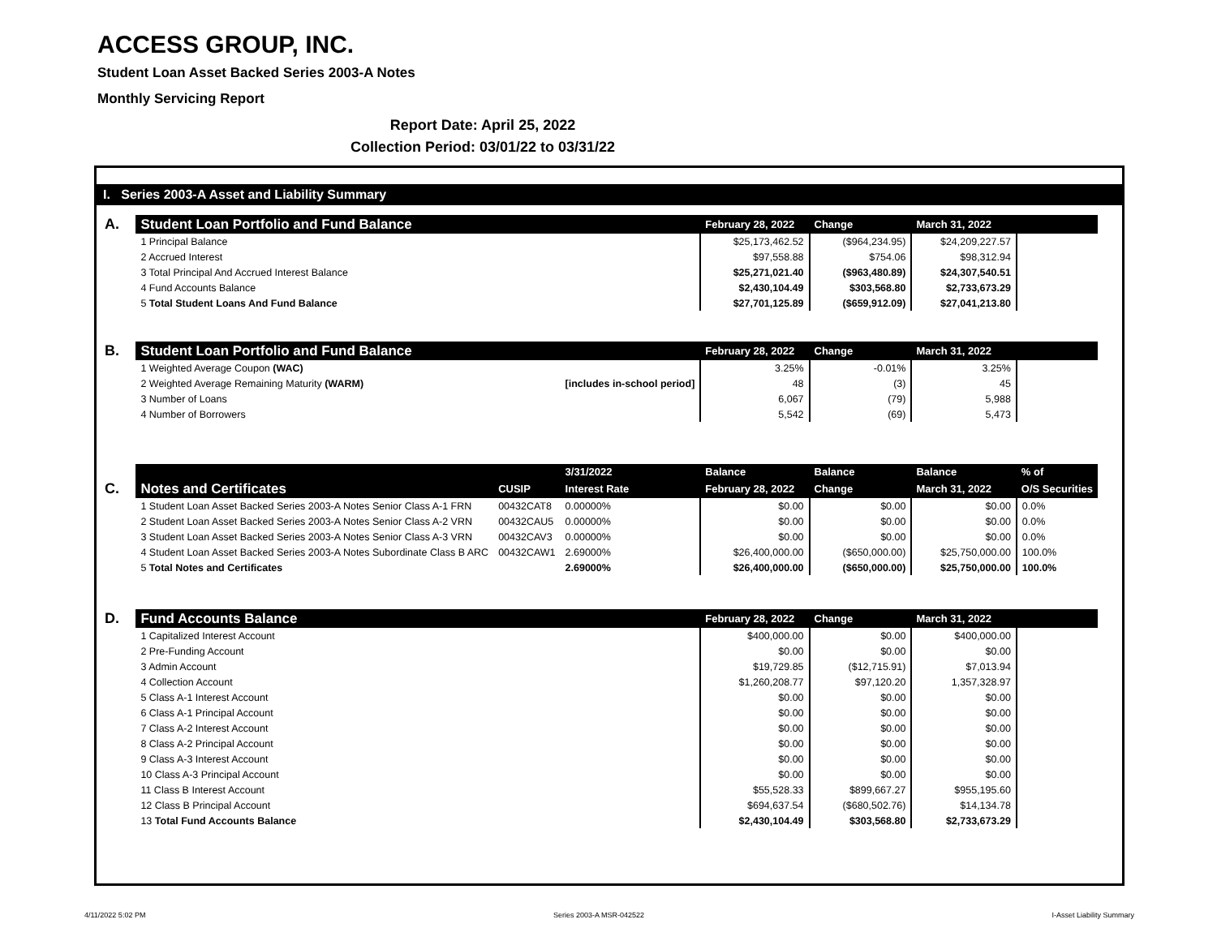ACCESS GROUP, INC.
Student Loan Asset Backed Series 2003-A Notes
Monthly Servicing Report
Report Date: April 25, 2022
Collection Period: 03/01/22 to 03/31/22
I. Series 2003-A Asset and Liability Summary
| A. | Student Loan Portfolio and Fund Balance | | | February 28, 2022 | Change | March 31, 2022 | |
| | 1 Principal Balance | | | $25,173,462.52 | ($964,234.95) | $24,209,227.57 | |
| | 2 Accrued Interest | | | $97,558.88 | $754.06 | $98,312.94 | |
| | 3 Total Principal And Accrued Interest Balance | | | $25,271,021.40 | ($963,480.89) | $24,307,540.51 | |
| | 4 Fund Accounts Balance | | | $2,430,104.49 | $303,568.80 | $2,733,673.29 | |
| | 5 Total Student Loans And Fund Balance | | | $27,701,125.89 | ($659,912.09) | $27,041,213.80 | |
| B. | Student Loan Portfolio and Fund Balance | | | February 28, 2022 | Change | March 31, 2022 | |
| | 1 Weighted Average Coupon (WAC) | | | 3.25% | -0.01% | 3.25% | |
| | 2 Weighted Average Remaining Maturity (WARM) | | [includes in-school period] | 48 | (3) | 45 | |
| | 3 Number of Loans | | | 6,067 | (79) | 5,988 | |
| | 4 Number of Borrowers | | | 5,542 | (69) | 5,473 | |
| | | | 3/31/2022 | Balance | Balance | Balance | % of |
| C. | Notes and Certificates | CUSIP | Interest Rate | February 28, 2022 | Change | March 31, 2022 | O/S Securities |
| | 1 Student Loan Asset Backed Series 2003-A Notes Senior Class A-1 FRN | 00432CAT8 | 0.00000% | $0.00 | $0.00 | $0.00 | 0.0% |
| | 2 Student Loan Asset Backed Series 2003-A Notes Senior Class A-2 VRN | 00432CAU5 | 0.00000% | $0.00 | $0.00 | $0.00 | 0.0% |
| | 3 Student Loan Asset Backed Series 2003-A Notes Senior Class A-3 VRN | 00432CAV3 | 0.00000% | $0.00 | $0.00 | $0.00 | 0.0% |
| | 4 Student Loan Asset Backed Series 2003-A Notes Subordinate Class B ARC | 00432CAW1 | 2.69000% | $26,400,000.00 | ($650,000.00) | $25,750,000.00 | 100.0% |
| | 5 Total Notes and Certificates | | 2.69000% | $26,400,000.00 | ($650,000.00) | $25,750,000.00 | 100.0% |
| D. | Fund Accounts Balance | | | February 28, 2022 | Change | March 31, 2022 | |
| | 1 Capitalized Interest Account | | | $400,000.00 | $0.00 | $400,000.00 | |
| | 2 Pre-Funding Account | | | $0.00 | $0.00 | $0.00 | |
| | 3 Admin Account | | | $19,729.85 | ($12,715.91) | $7,013.94 | |
| | 4 Collection Account | | | $1,260,208.77 | $97,120.20 | 1,357,328.97 | |
| | 5 Class A-1 Interest Account | | | $0.00 | $0.00 | $0.00 | |
| | 6 Class A-1 Principal Account | | | $0.00 | $0.00 | $0.00 | |
| | 7 Class A-2 Interest Account | | | $0.00 | $0.00 | $0.00 | |
| | 8 Class A-2 Principal Account | | | $0.00 | $0.00 | $0.00 | |
| | 9 Class A-3 Interest Account | | | $0.00 | $0.00 | $0.00 | |
| | 10 Class A-3 Principal Account | | | $0.00 | $0.00 | $0.00 | |
| | 11 Class B Interest Account | | | $55,528.33 | $899,667.27 | $955,195.60 | |
| | 12 Class B Principal Account | | | $694,637.54 | ($680,502.76) | $14,134.78 | |
| | 13 Total Fund Accounts Balance | | | $2,430,104.49 | $303,568.80 | $2,733,673.29 | |
4/11/2022 5:02 PM Series 2003-A MSR-042522 I-Asset Liability Summary